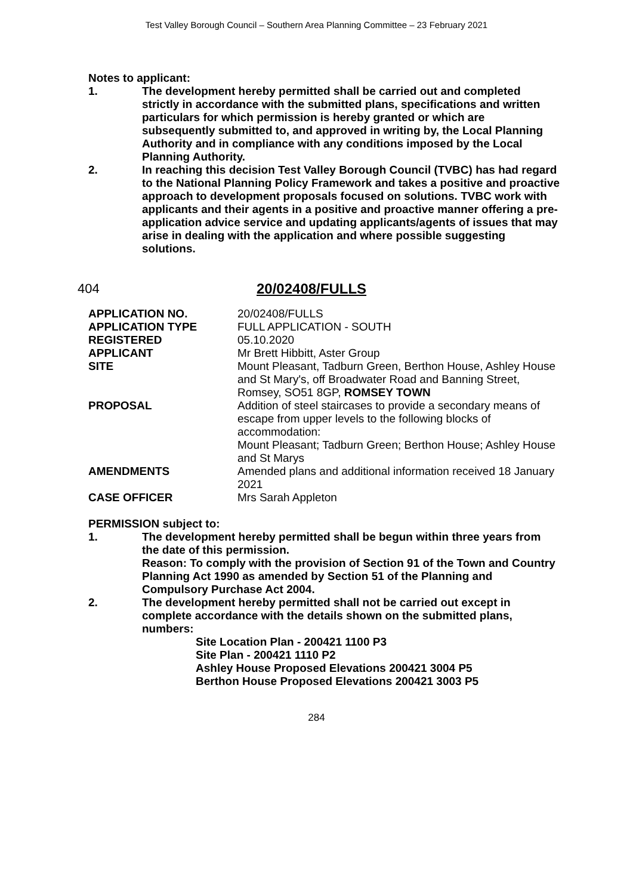Test Valley Borough Council – Southern Area Planning Committee – 23 February 2021
Notes to applicant:
1. The development hereby permitted shall be carried out and completed strictly in accordance with the submitted plans, specifications and written particulars for which permission is hereby granted or which are subsequently submitted to, and approved in writing by, the Local Planning Authority and in compliance with any conditions imposed by the Local Planning Authority.
2. In reaching this decision Test Valley Borough Council (TVBC) has had regard to the National Planning Policy Framework and takes a positive and proactive approach to development proposals focused on solutions. TVBC work with applicants and their agents in a positive and proactive manner offering a pre-application advice service and updating applicants/agents of issues that may arise in dealing with the application and where possible suggesting solutions.
404 20/02408/FULLS
| APPLICATION NO. | 20/02408/FULLS |
| APPLICATION TYPE | FULL APPLICATION - SOUTH |
| REGISTERED | 05.10.2020 |
| APPLICANT | Mr Brett Hibbitt, Aster Group |
| SITE | Mount Pleasant, Tadburn Green, Berthon House, Ashley House and St Mary's, off Broadwater Road and Banning Street, Romsey, SO51 8GP, ROMSEY TOWN |
| PROPOSAL | Addition of steel staircases to provide a secondary means of escape from upper levels to the following blocks of accommodation: Mount Pleasant; Tadburn Green; Berthon House; Ashley House and St Marys |
| AMENDMENTS | Amended plans and additional information received 18 January 2021 |
| CASE OFFICER | Mrs Sarah Appleton |
PERMISSION subject to:
1. The development hereby permitted shall be begun within three years from the date of this permission.
Reason: To comply with the provision of Section 91 of the Town and Country Planning Act 1990 as amended by Section 51 of the Planning and Compulsory Purchase Act 2004.
2. The development hereby permitted shall not be carried out except in complete accordance with the details shown on the submitted plans, numbers:
Site Location Plan - 200421 1100 P3
Site Plan - 200421 1110 P2
Ashley House Proposed Elevations 200421 3004 P5
Berthon House Proposed Elevations 200421 3003 P5
284